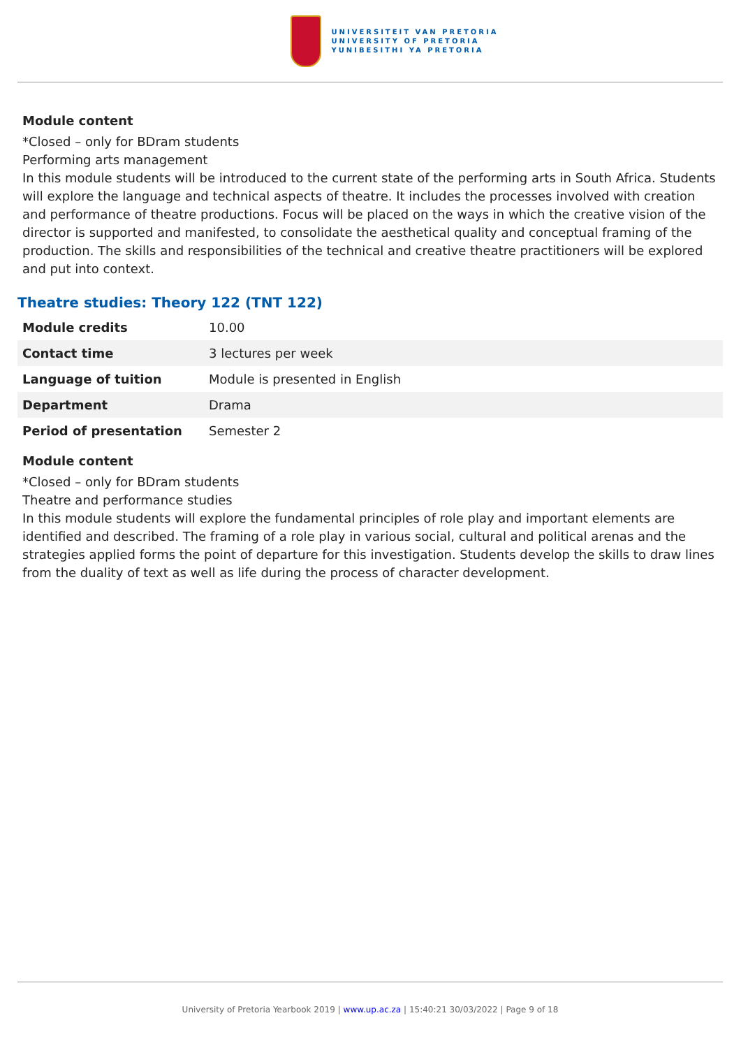UNIVERSITEIT VAN PRETORIA
UNIVERSITY OF PRETORIA
YUNIBESITHI YA PRETORIA
Module content
*Closed – only for BDram students
Performing arts management
In this module students will be introduced to the current state of the performing arts in South Africa. Students will explore the language and technical aspects of theatre. It includes the processes involved with creation and performance of theatre productions. Focus will be placed on the ways in which the creative vision of the director is supported and manifested, to consolidate the aesthetical quality and conceptual framing of the production. The skills and responsibilities of the technical and creative theatre practitioners will be explored and put into context.
Theatre studies: Theory 122 (TNT 122)
| Module credits | 10.00 |
| Contact time | 3 lectures per week |
| Language of tuition | Module is presented in English |
| Department | Drama |
| Period of presentation | Semester 2 |
Module content
*Closed – only for BDram students
Theatre and performance studies
In this module students will explore the fundamental principles of role play and important elements are identified and described. The framing of a role play in various social, cultural and political arenas and the strategies applied forms the point of departure for this investigation. Students develop the skills to draw lines from the duality of text as well as life during the process of character development.
University of Pretoria Yearbook 2019 | www.up.ac.za | 15:40:21 30/03/2022 | Page 9 of 18